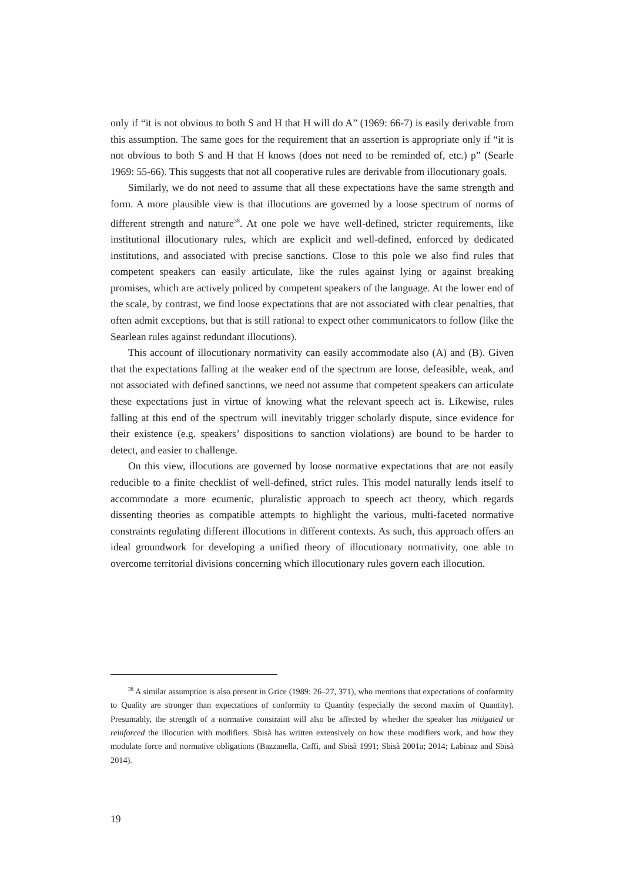only if “it is not obvious to both S and H that H will do A” (1969: 66-7) is easily derivable from this assumption. The same goes for the requirement that an assertion is appropriate only if “it is not obvious to both S and H that H knows (does not need to be reminded of, etc.) p” (Searle 1969: 55-66). This suggests that not all cooperative rules are derivable from illocutionary goals.
Similarly, we do not need to assume that all these expectations have the same strength and form. A more plausible view is that illocutions are governed by a loose spectrum of norms of different strength and nature<sup>38</sup>. At one pole we have well-defined, stricter requirements, like institutional illocutionary rules, which are explicit and well-defined, enforced by dedicated institutions, and associated with precise sanctions. Close to this pole we also find rules that competent speakers can easily articulate, like the rules against lying or against breaking promises, which are actively policed by competent speakers of the language. At the lower end of the scale, by contrast, we find loose expectations that are not associated with clear penalties, that often admit exceptions, but that is still rational to expect other communicators to follow (like the Searlean rules against redundant illocutions).
This account of illocutionary normativity can easily accommodate also (A) and (B). Given that the expectations falling at the weaker end of the spectrum are loose, defeasible, weak, and not associated with defined sanctions, we need not assume that competent speakers can articulate these expectations just in virtue of knowing what the relevant speech act is. Likewise, rules falling at this end of the spectrum will inevitably trigger scholarly dispute, since evidence for their existence (e.g. speakers’ dispositions to sanction violations) are bound to be harder to detect, and easier to challenge.
On this view, illocutions are governed by loose normative expectations that are not easily reducible to a finite checklist of well-defined, strict rules. This model naturally lends itself to accommodate a more ecumenic, pluralistic approach to speech act theory, which regards dissenting theories as compatible attempts to highlight the various, multi-faceted normative constraints regulating different illocutions in different contexts. As such, this approach offers an ideal groundwork for developing a unified theory of illocutionary normativity, one able to overcome territorial divisions concerning which illocutionary rules govern each illocution.
<sup>38</sup> A similar assumption is also present in Grice (1989: 26–27, 371), who mentions that expectations of conformity to Quality are stronger than expectations of conformity to Quantity (especially the second maxim of Quantity). Presumably, the strength of a normative constraint will also be affected by whether the speaker has mitigated or reinforced the illocution with modifiers. Sbisà has written extensively on how these modifiers work, and how they modulate force and normative obligations (Bazzanella, Caffi, and Sbisà 1991; Sbisà 2001a; 2014; Labinaz and Sbisà 2014).
19